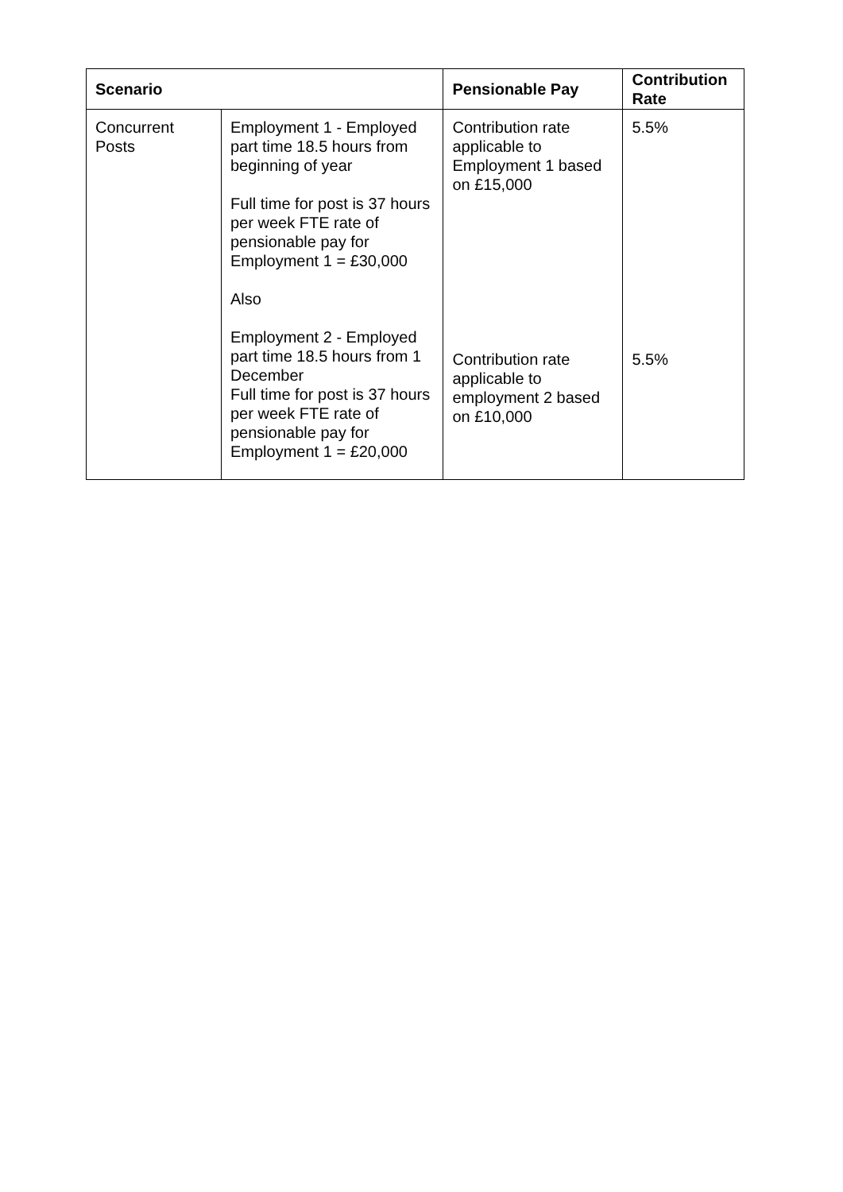| Scenario | | Pensionable Pay | Contribution Rate |
| --- | --- | --- | --- |
| Concurrent Posts | Employment 1 - Employed part time 18.5 hours from beginning of year Full time for post is 37 hours per week FTE rate of pensionable pay for Employment 1 = £30,000 Also Employment 2 - Employed part time 18.5 hours from 1 December Full time for post is 37 hours per week FTE rate of pensionable pay for Employment 1 = £20,000 | Contribution rate applicable to Employment 1 based on £15,000 Contribution rate applicable to employment 2 based on £10,000 | 5.5% 5.5% |